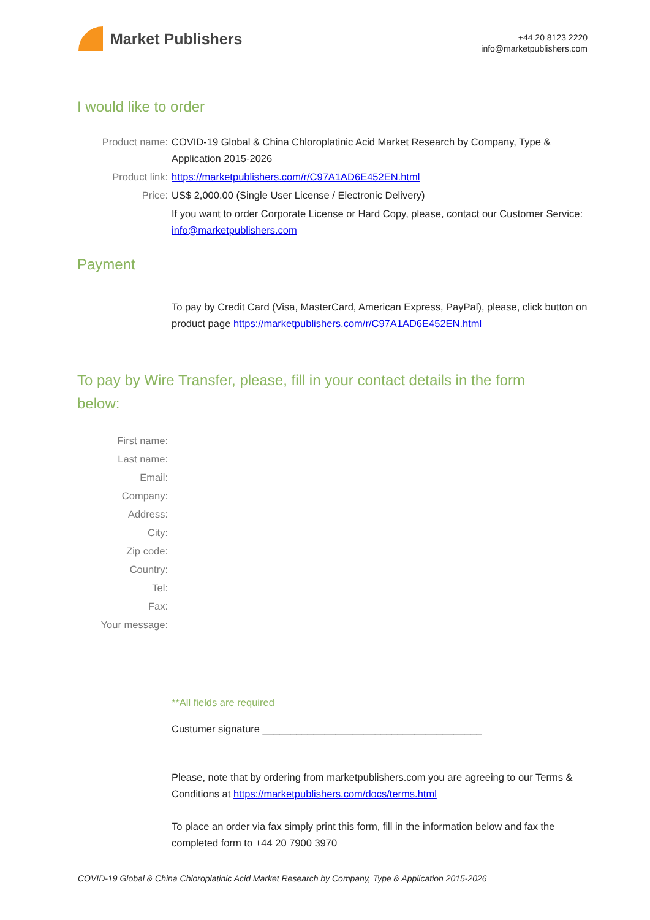Market Publishers
+44 20 8123 2220
info@marketpublishers.com
I would like to order
Product name: COVID-19 Global & China Chloroplatinic Acid Market Research by Company, Type & Application 2015-2026
Product link: https://marketpublishers.com/r/C97A1AD6E452EN.html
Price: US$ 2,000.00 (Single User License / Electronic Delivery)
If you want to order Corporate License or Hard Copy, please, contact our Customer Service:
info@marketpublishers.com
Payment
To pay by Credit Card (Visa, MasterCard, American Express, PayPal), please, click button on product page https://marketpublishers.com/r/C97A1AD6E452EN.html
To pay by Wire Transfer, please, fill in your contact details in the form below:
First name:
Last name:
Email:
Company:
Address:
City:
Zip code:
Country:
Tel:
Fax:
Your message:
**All fields are required
Custumer signature _______________________________________
Please, note that by ordering from marketpublishers.com you are agreeing to our Terms & Conditions at https://marketpublishers.com/docs/terms.html
To place an order via fax simply print this form, fill in the information below and fax the completed form to +44 20 7900 3970
COVID-19 Global & China Chloroplatinic Acid Market Research by Company, Type & Application 2015-2026